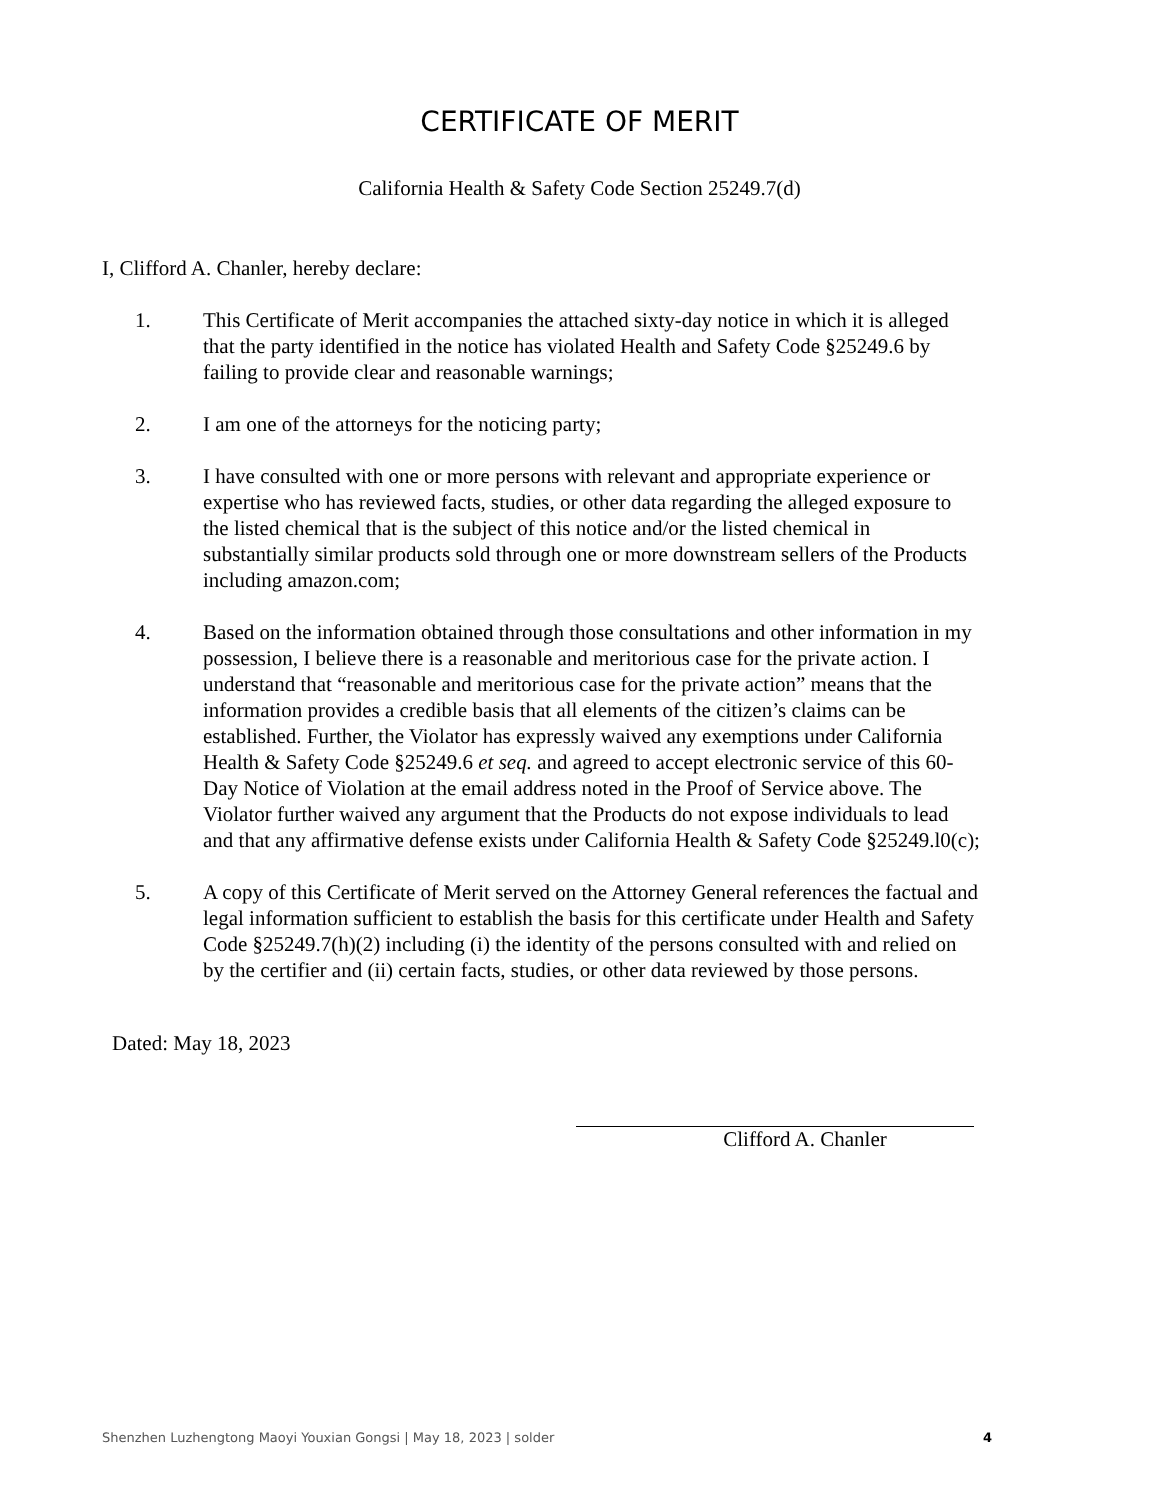CERTIFICATE OF MERIT
California Health & Safety Code Section 25249.7(d)
I, Clifford A. Chanler, hereby declare:
1. This Certificate of Merit accompanies the attached sixty-day notice in which it is alleged that the party identified in the notice has violated Health and Safety Code §25249.6 by failing to provide clear and reasonable warnings;
2. I am one of the attorneys for the noticing party;
3. I have consulted with one or more persons with relevant and appropriate experience or expertise who has reviewed facts, studies, or other data regarding the alleged exposure to the listed chemical that is the subject of this notice and/or the listed chemical in substantially similar products sold through one or more downstream sellers of the Products including amazon.com;
4. Based on the information obtained through those consultations and other information in my possession, I believe there is a reasonable and meritorious case for the private action. I understand that “reasonable and meritorious case for the private action” means that the information provides a credible basis that all elements of the citizen’s claims can be established. Further, the Violator has expressly waived any exemptions under California Health & Safety Code §25249.6 et seq. and agreed to accept electronic service of this 60-Day Notice of Violation at the email address noted in the Proof of Service above. The Violator further waived any argument that the Products do not expose individuals to lead and that any affirmative defense exists under California Health & Safety Code §25249.l0(c);
5. A copy of this Certificate of Merit served on the Attorney General references the factual and legal information sufficient to establish the basis for this certificate under Health and Safety Code §25249.7(h)(2) including (i) the identity of the persons consulted with and relied on by the certifier and (ii) certain facts, studies, or other data reviewed by those persons.
Dated: May 18, 2023
Clifford A. Chanler
Shenzhen Luzhengtong Maoyi Youxian Gongsi | May 18, 2023 | solder 4